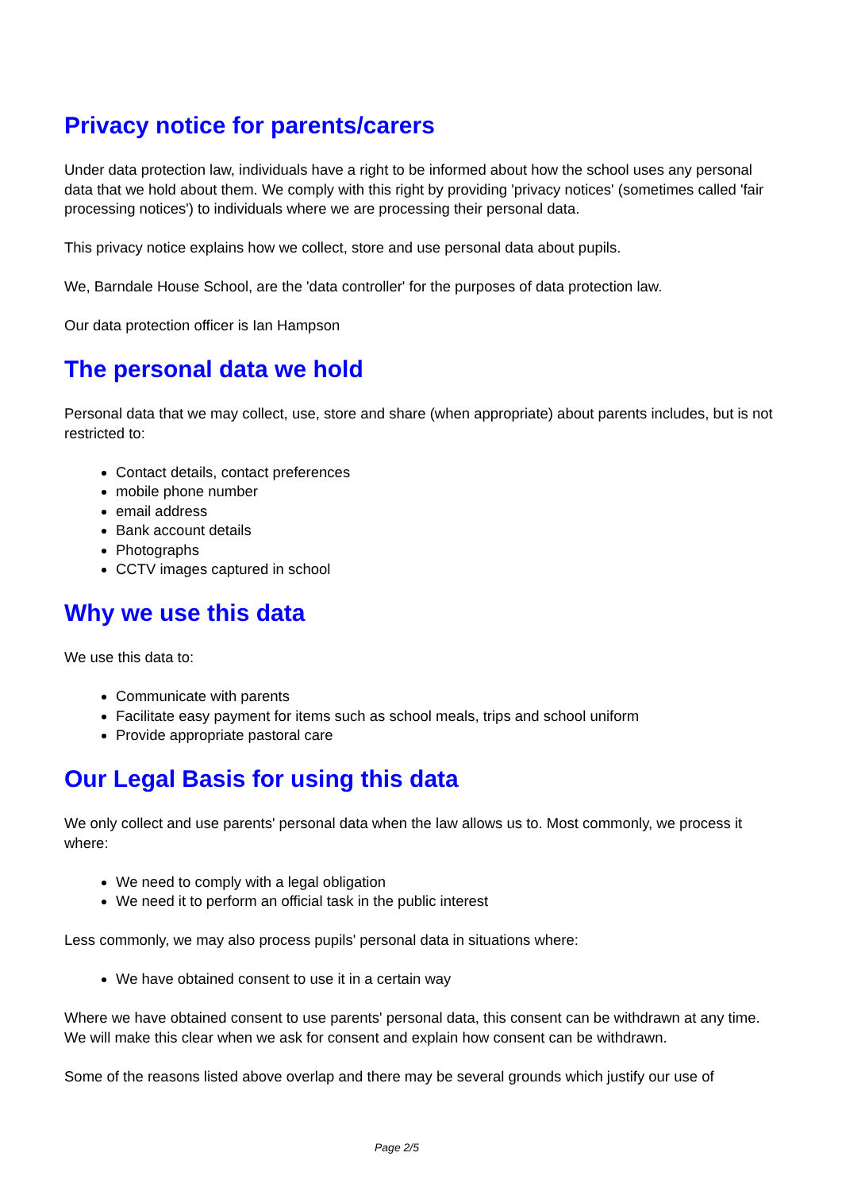Privacy notice for parents/carers
Under data protection law, individuals have a right to be informed about how the school uses any personal data that we hold about them. We comply with this right by providing 'privacy notices' (sometimes called 'fair processing notices') to individuals where we are processing their personal data.
This privacy notice explains how we collect, store and use personal data about pupils.
We, Barndale House School, are the 'data controller' for the purposes of data protection law.
Our data protection officer is Ian Hampson
The personal data we hold
Personal data that we may collect, use, store and share (when appropriate) about parents includes, but is not restricted to:
Contact details, contact preferences
mobile phone number
email address
Bank account details
Photographs
CCTV images captured in school
Why we use this data
We use this data to:
Communicate with parents
Facilitate easy payment for items such as school meals, trips and school uniform
Provide appropriate pastoral care
Our Legal Basis for using this data
We only collect and use parents' personal data when the law allows us to. Most commonly, we process it where:
We need to comply with a legal obligation
We need it to perform an official task in the public interest
Less commonly, we may also process pupils' personal data in situations where:
We have obtained consent to use it in a certain way
Where we have obtained consent to use parents' personal data, this consent can be withdrawn at any time. We will make this clear when we ask for consent and explain how consent can be withdrawn.
Some of the reasons listed above overlap and there may be several grounds which justify our use of
Page 2/5